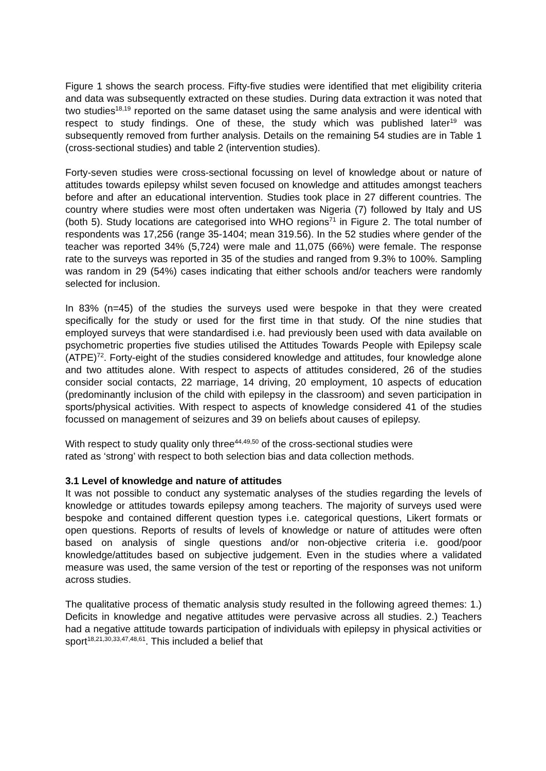Figure 1 shows the search process. Fifty-five studies were identified that met eligibility criteria and data was subsequently extracted on these studies. During data extraction it was noted that two studies<sup>18,19</sup> reported on the same dataset using the same analysis and were identical with respect to study findings. One of these, the study which was published later<sup>19</sup> was subsequently removed from further analysis. Details on the remaining 54 studies are in Table 1 (cross-sectional studies) and table 2 (intervention studies).
Forty-seven studies were cross-sectional focussing on level of knowledge about or nature of attitudes towards epilepsy whilst seven focused on knowledge and attitudes amongst teachers before and after an educational intervention. Studies took place in 27 different countries. The country where studies were most often undertaken was Nigeria (7) followed by Italy and US (both 5). Study locations are categorised into WHO regions<sup>71</sup> in Figure 2. The total number of respondents was 17,256 (range 35-1404; mean 319.56). In the 52 studies where gender of the teacher was reported 34% (5,724) were male and 11,075 (66%) were female. The response rate to the surveys was reported in 35 of the studies and ranged from 9.3% to 100%. Sampling was random in 29 (54%) cases indicating that either schools and/or teachers were randomly selected for inclusion.
In 83% (n=45) of the studies the surveys used were bespoke in that they were created specifically for the study or used for the first time in that study. Of the nine studies that employed surveys that were standardised i.e. had previously been used with data available on psychometric properties five studies utilised the Attitudes Towards People with Epilepsy scale (ATPE)<sup>72</sup>. Forty-eight of the studies considered knowledge and attitudes, four knowledge alone and two attitudes alone. With respect to aspects of attitudes considered, 26 of the studies consider social contacts, 22 marriage, 14 driving, 20 employment, 10 aspects of education (predominantly inclusion of the child with epilepsy in the classroom) and seven participation in sports/physical activities. With respect to aspects of knowledge considered 41 of the studies focussed on management of seizures and 39 on beliefs about causes of epilepsy.
With respect to study quality only three<sup>44,49,50</sup> of the cross-sectional studies were
rated as ‘strong’ with respect to both selection bias and data collection methods.
3.1 Level of knowledge and nature of attitudes
It was not possible to conduct any systematic analyses of the studies regarding the levels of knowledge or attitudes towards epilepsy among teachers. The majority of surveys used were bespoke and contained different question types i.e. categorical questions, Likert formats or open questions. Reports of results of levels of knowledge or nature of attitudes were often based on analysis of single questions and/or non-objective criteria i.e. good/poor knowledge/attitudes based on subjective judgement. Even in the studies where a validated measure was used, the same version of the test or reporting of the responses was not uniform across studies.
The qualitative process of thematic analysis study resulted in the following agreed themes: 1.) Deficits in knowledge and negative attitudes were pervasive across all studies. 2.) Teachers had a negative attitude towards participation of individuals with epilepsy in physical activities or sport<sup>18,21,30,33,47,48,61</sup>. This included a belief that